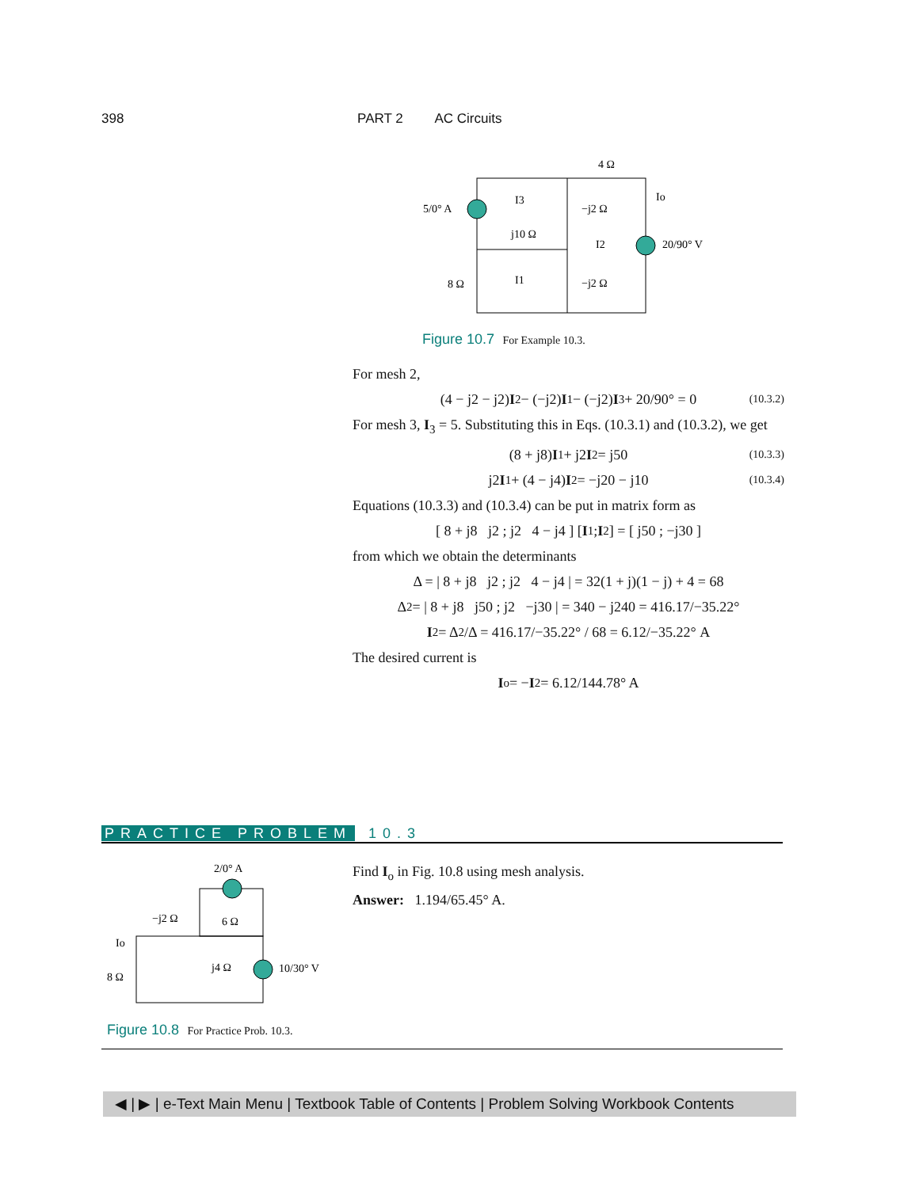398 PART 2 AC Circuits
5/0° A
4 Ω
−j2 Ω
j10 Ω
8 Ω
−j2 Ω
20/90° V
I3
I2
I1
Io
Figure 10.7 For Example 10.3.
For mesh 2,
(4 − j2 − j2) I<sub>2</sub> − (−j2) I<sub>1</sub> − (−j2) I<sub>3</sub> + 20/90° = 0 (10.3.2)
For mesh 3, I<sub>3</sub> = 5. Substituting this in Eqs. (10.3.1) and (10.3.2), we get
(8 + j8) I<sub>1</sub> + j2 I<sub>2</sub> = j50 (10.3.3)
j2 I<sub>1</sub> + (4 − j4) I<sub>2</sub> = −j20 − j10 (10.3.4)
Equations (10.3.3) and (10.3.4) can be put in matrix form as
[ 8 + j8 j2 ; j2 4 − j4 ] [ I<sub>1</sub> ; I<sub>2</sub> ] = [ j50 ; −j30 ]
from which we obtain the determinants
Δ = | 8 + j8 j2 ; j2 4 − j4 | = 32(1 + j)(1 − j) + 4 = 68
Δ<sub>2</sub> = | 8 + j8 j50 ; j2 −j30 | = 340 − j240 = 416.17/−35.22°
I<sub>2</sub> = Δ<sub>2</sub>/Δ = 416.17/−35.22° / 68 = 6.12/−35.22° A
The desired current is
I<sub>o</sub> = − I<sub>2</sub> = 6.12/144.78° A
PRACTICE PROBLEM 10.3
2/0° A
−j2 Ω
6 Ω
Io
8 Ω
j4 Ω
10/30° V
Figure 10.8 For Practice Prob. 10.3.
Find I<sub>o</sub> in Fig. 10.8 using mesh analysis.
Answer: 1.194/65.45° A.
◀ | ▶ | e-Text Main Menu | Textbook Table of Contents | Problem Solving Workbook Contents